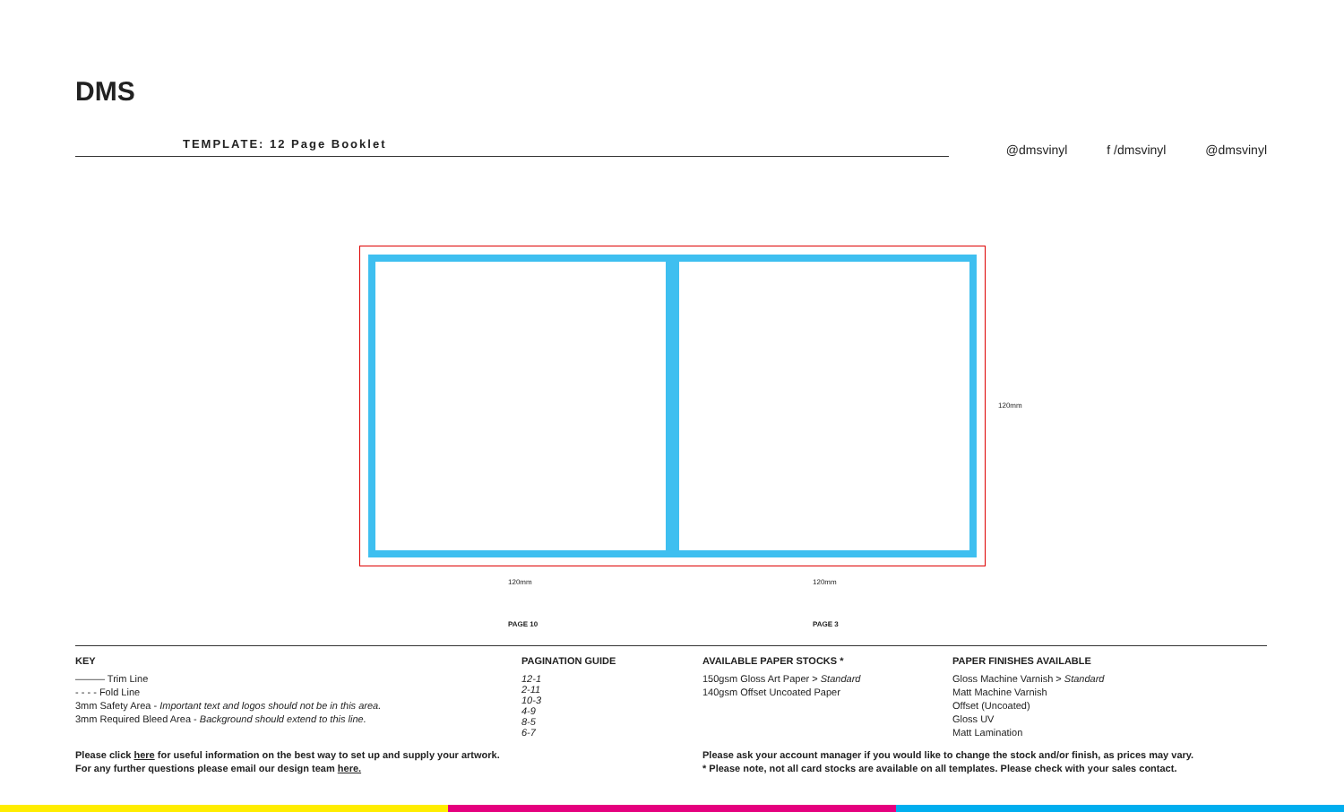DMS
TEMPLATE: 12 Page Booklet
@dmsvinyl f /dmsvinyl @dmsvinyl
120mm
120mm 120mm
PAGE 10 PAGE 3
KEY
——— Trim Line
- - - - Fold Line
3mm Safety Area - Important text and logos should not be in this area.
3mm Required Bleed Area - Background should extend to this line.
PAGINATION GUIDE
12-1
2-11
10-3
4-9
8-5
6-7
AVAILABLE PAPER STOCKS *
150gsm Gloss Art Paper > Standard
140gsm Offset Uncoated Paper
PAPER FINISHES AVAILABLE
Gloss Machine Varnish > Standard
Matt Machine Varnish
Offset (Uncoated)
Gloss UV
Matt Lamination
Please click here for useful information on the best way to set up and supply your artwork.
For any further questions please email our design team here.
Please ask your account manager if you would like to change the stock and/or finish, as prices may vary.
* Please note, not all card stocks are available on all templates. Please check with your sales contact.